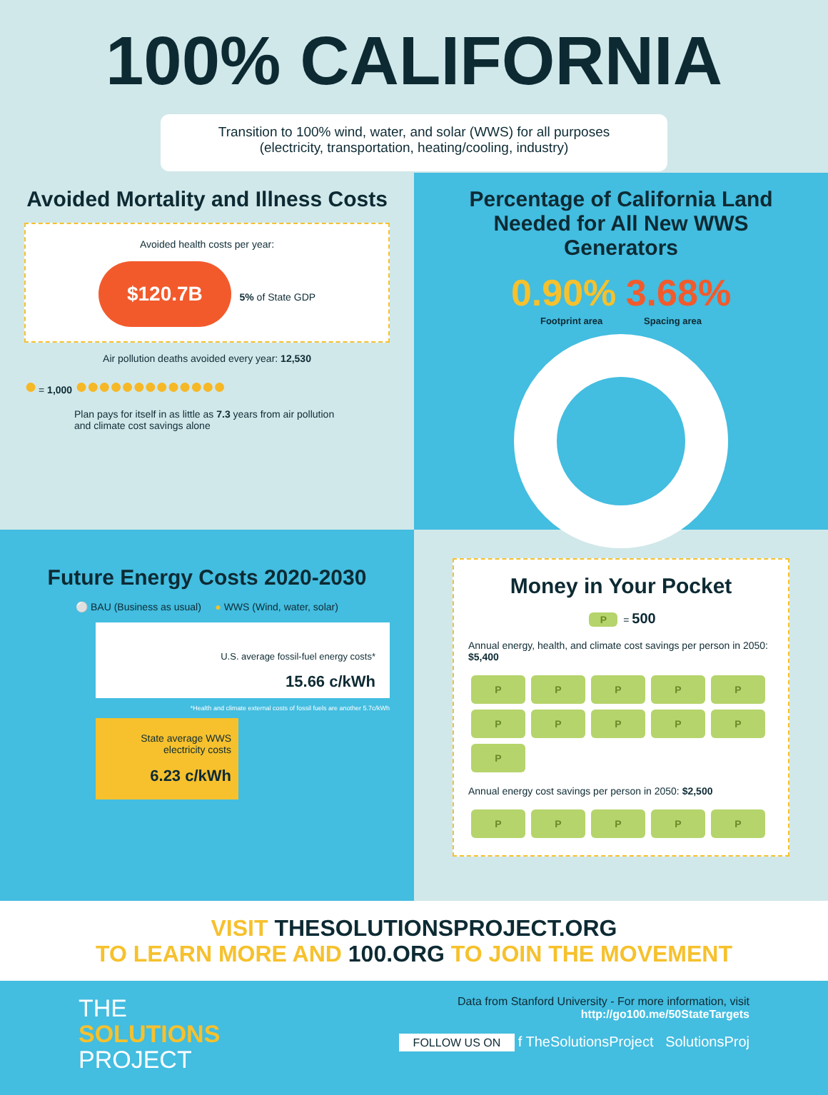100% CALIFORNIA
Transition to 100% wind, water, and solar (WWS) for all purposes
(electricity, transportation, heating/cooling, industry)
Avoided Mortality and Illness Costs
Avoided health costs per year:
$120.7B 5% of State GDP
Air pollution deaths avoided every year: 12,530
● = 1,000 ●●●●●●●●●●●●●
Plan pays for itself in as little as 7.3 years from air pollution and climate cost savings alone
Percentage of California Land Needed for All New WWS Generators
0.90% 3.68%
Footprint area Spacing area
Future Energy Costs 2020-2030
⚪ BAU (Business as usual) ● WWS (Wind, water, solar)
U.S. average fossil-fuel energy costs*
15.66 c/kWh
*Health and climate external costs of fossil fuels are another 5.7c/kWh
State average WWS electricity costs
6.23 c/kWh
Money in Your Pocket
P = 500
Annual energy, health, and climate cost savings per person in 2050: $5,400
PPPPPPPPPPP
Annual energy cost savings per person in 2050: $2,500
PPPPP
VISIT THESOLUTIONSPROJECT.ORG
TO LEARN MORE AND 100.ORG TO JOIN THE MOVEMENT
THE
SOLUTIONS
PROJECT
Data from Stanford University - For more information, visit
http://go100.me/50StateTargets
FOLLOW US ON f TheSolutionsProject SolutionsProj